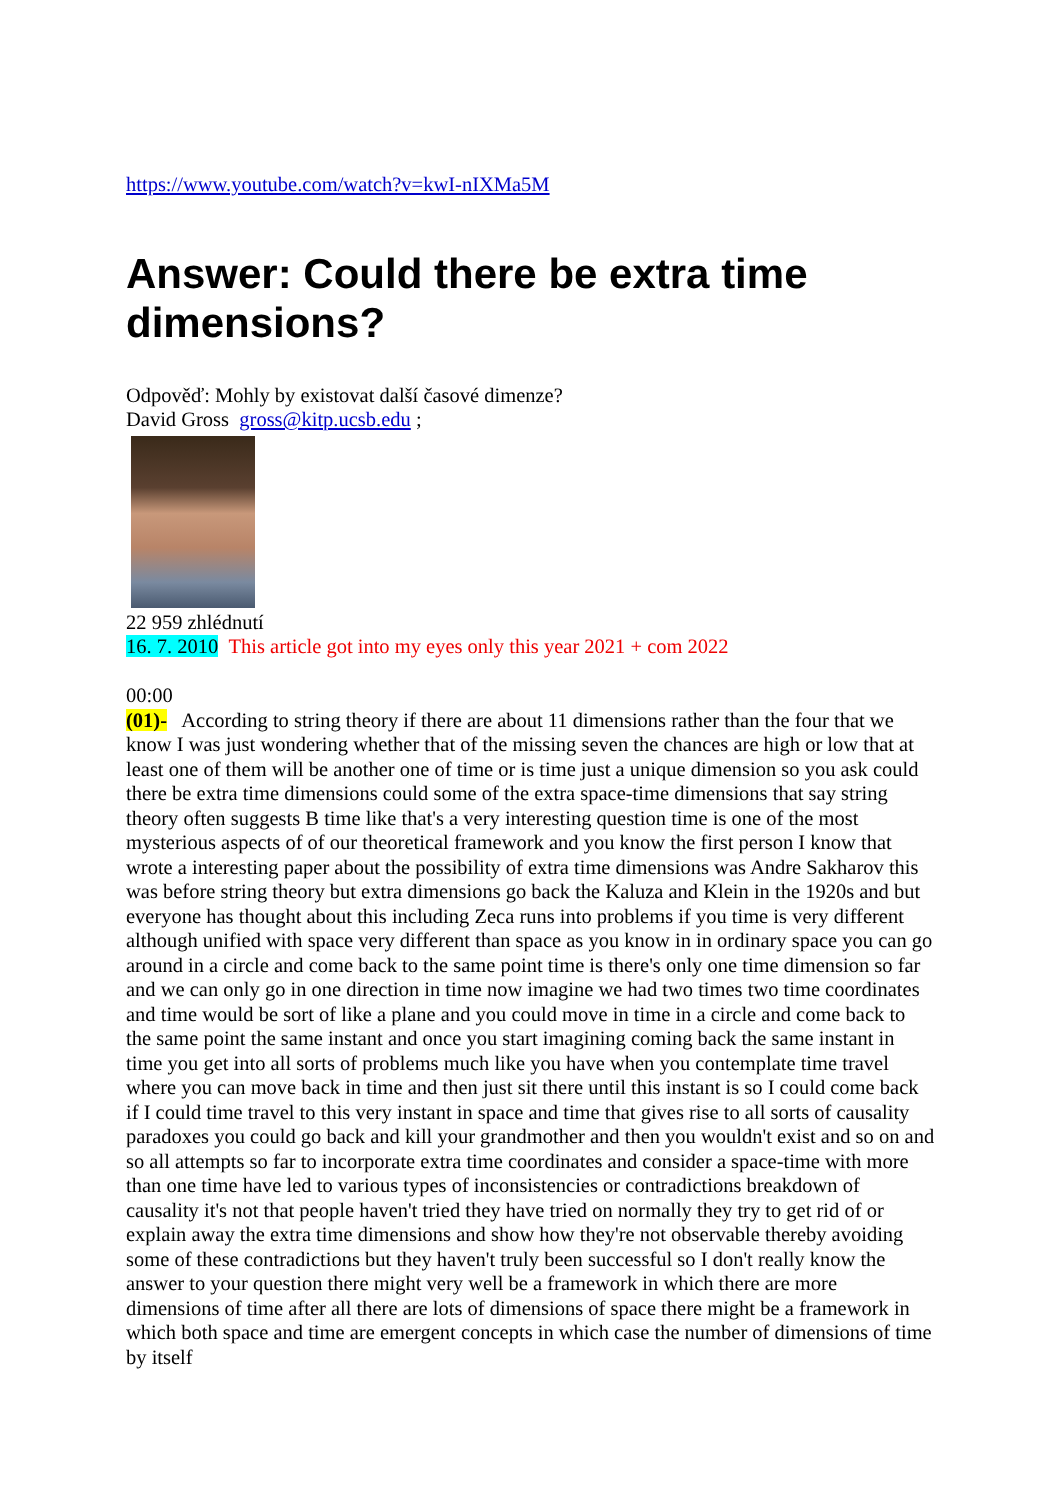https://www.youtube.com/watch?v=kwI-nIXMa5M
Answer: Could there be extra time dimensions?
Odpověď: Mohly by existovat další časové dimenze?
David Gross gross@kitp.ucsb.edu ;
22 959 zhlédnutí
16. 7. 2010 This article got into my eyes only this year 2021 + com 2022
00:00
(01)- According to string theory if there are about 11 dimensions rather than the four that we know I was just wondering whether that of the missing seven the chances are high or low that at least one of them will be another one of time or is time just a unique dimension so you ask could there be extra time dimensions could some of the extra space-time dimensions that say string theory often suggests B time like that's a very interesting question time is one of the most mysterious aspects of of our theoretical framework and you know the first person I know that wrote a interesting paper about the possibility of extra time dimensions was Andre Sakharov this was before string theory but extra dimensions go back the Kaluza and Klein in the 1920s and but everyone has thought about this including Zeca runs into problems if you time is very different although unified with space very different than space as you know in in ordinary space you can go around in a circle and come back to the same point time is there's only one time dimension so far and we can only go in one direction in time now imagine we had two times two time coordinates and time would be sort of like a plane and you could move in time in a circle and come back to the same point the same instant and once you start imagining coming back the same instant in time you get into all sorts of problems much like you have when you contemplate time travel where you can move back in time and then just sit there until this instant is so I could come back if I could time travel to this very instant in space and time that gives rise to all sorts of causality paradoxes you could go back and kill your grandmother and then you wouldn't exist and so on and so all attempts so far to incorporate extra time coordinates and consider a space-time with more than one time have led to various types of inconsistencies or contradictions breakdown of causality it's not that people haven't tried they have tried on normally they try to get rid of or explain away the extra time dimensions and show how they're not observable thereby avoiding some of these contradictions but they haven't truly been successful so I don't really know the answer to your question there might very well be a framework in which there are more dimensions of time after all there are lots of dimensions of space there might be a framework in which both space and time are emergent concepts in which case the number of dimensions of time by itself